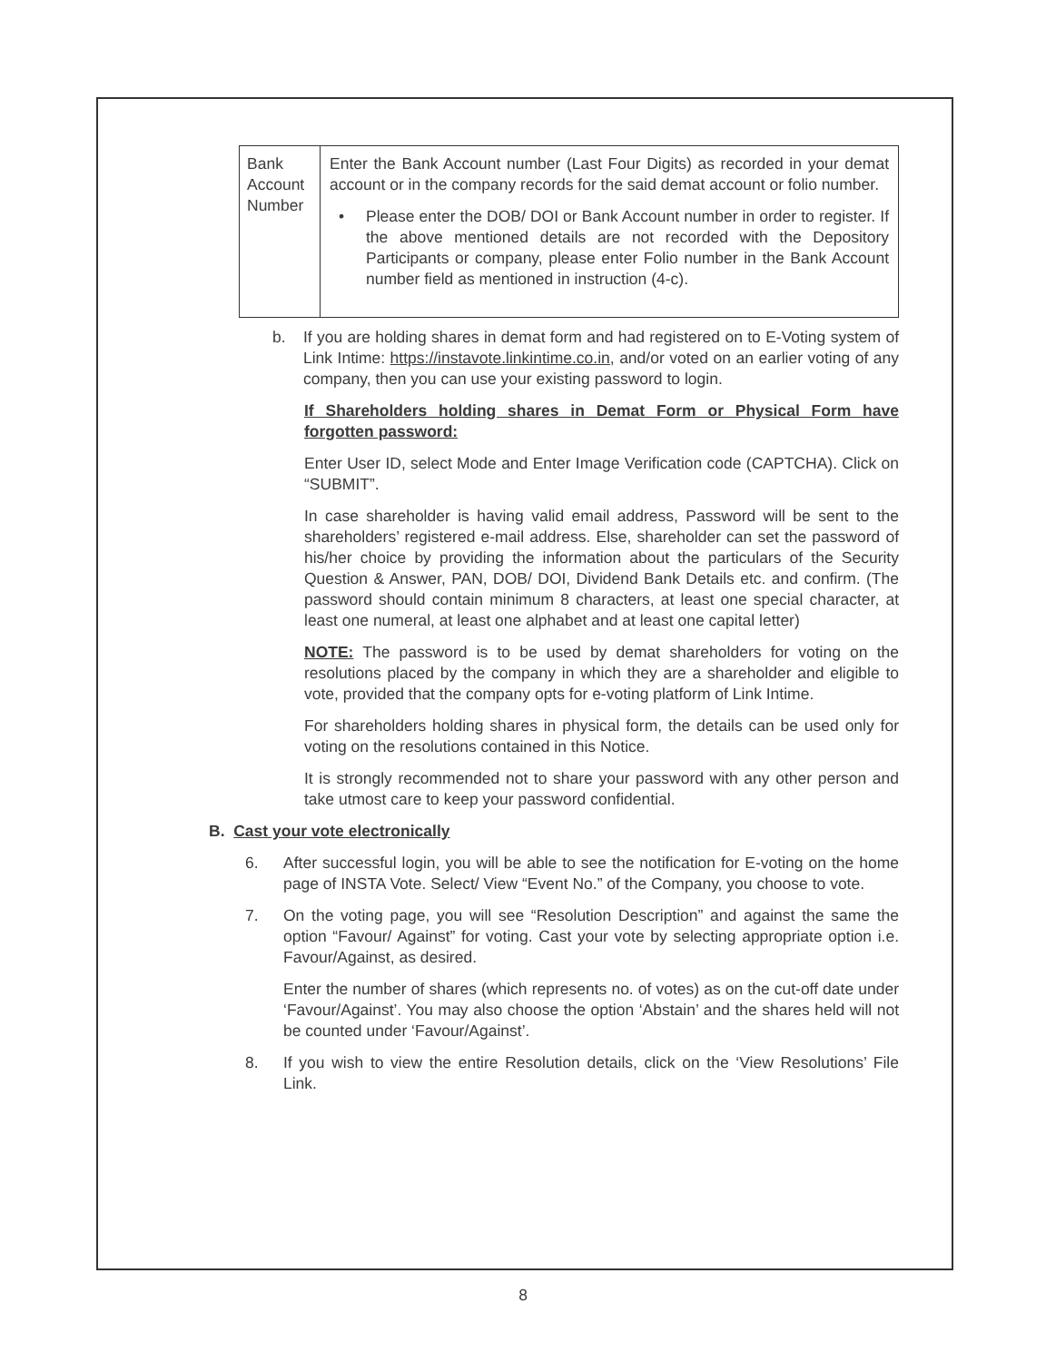| Bank Account Number | Enter the Bank Account number (Last Four Digits) as recorded in your demat account or in the company records for the said demat account or folio number. • Please enter the DOB/ DOI or Bank Account number in order to register. If the above mentioned details are not recorded with the Depository Participants or company, please enter Folio number in the Bank Account number field as mentioned in instruction (4-c). |
b. If you are holding shares in demat form and had registered on to E-Voting system of Link Intime: https://instavote.linkintime.co.in, and/or voted on an earlier voting of any company, then you can use your existing password to login.
If Shareholders holding shares in Demat Form or Physical Form have forgotten password:
Enter User ID, select Mode and Enter Image Verification code (CAPTCHA). Click on “SUBMIT”.
In case shareholder is having valid email address, Password will be sent to the shareholders’ registered e-mail address. Else, shareholder can set the password of his/her choice by providing the information about the particulars of the Security Question & Answer, PAN, DOB/ DOI, Dividend Bank Details etc. and confirm. (The password should contain minimum 8 characters, at least one special character, at least one numeral, at least one alphabet and at least one capital letter)
NOTE: The password is to be used by demat shareholders for voting on the resolutions placed by the company in which they are a shareholder and eligible to vote, provided that the company opts for e-voting platform of Link Intime.
For shareholders holding shares in physical form, the details can be used only for voting on the resolutions contained in this Notice.
It is strongly recommended not to share your password with any other person and take utmost care to keep your password confidential.
B. Cast your vote electronically
6. After successful login, you will be able to see the notification for E-voting on the home page of INSTA Vote. Select/ View “Event No.” of the Company, you choose to vote.
7. On the voting page, you will see “Resolution Description” and against the same the option “Favour/ Against” for voting. Cast your vote by selecting appropriate option i.e. Favour/Against, as desired.
Enter the number of shares (which represents no. of votes) as on the cut-off date under ‘Favour/Against’. You may also choose the option ‘Abstain’ and the shares held will not be counted under ‘Favour/Against’.
8. If you wish to view the entire Resolution details, click on the ‘View Resolutions’ File Link.
8